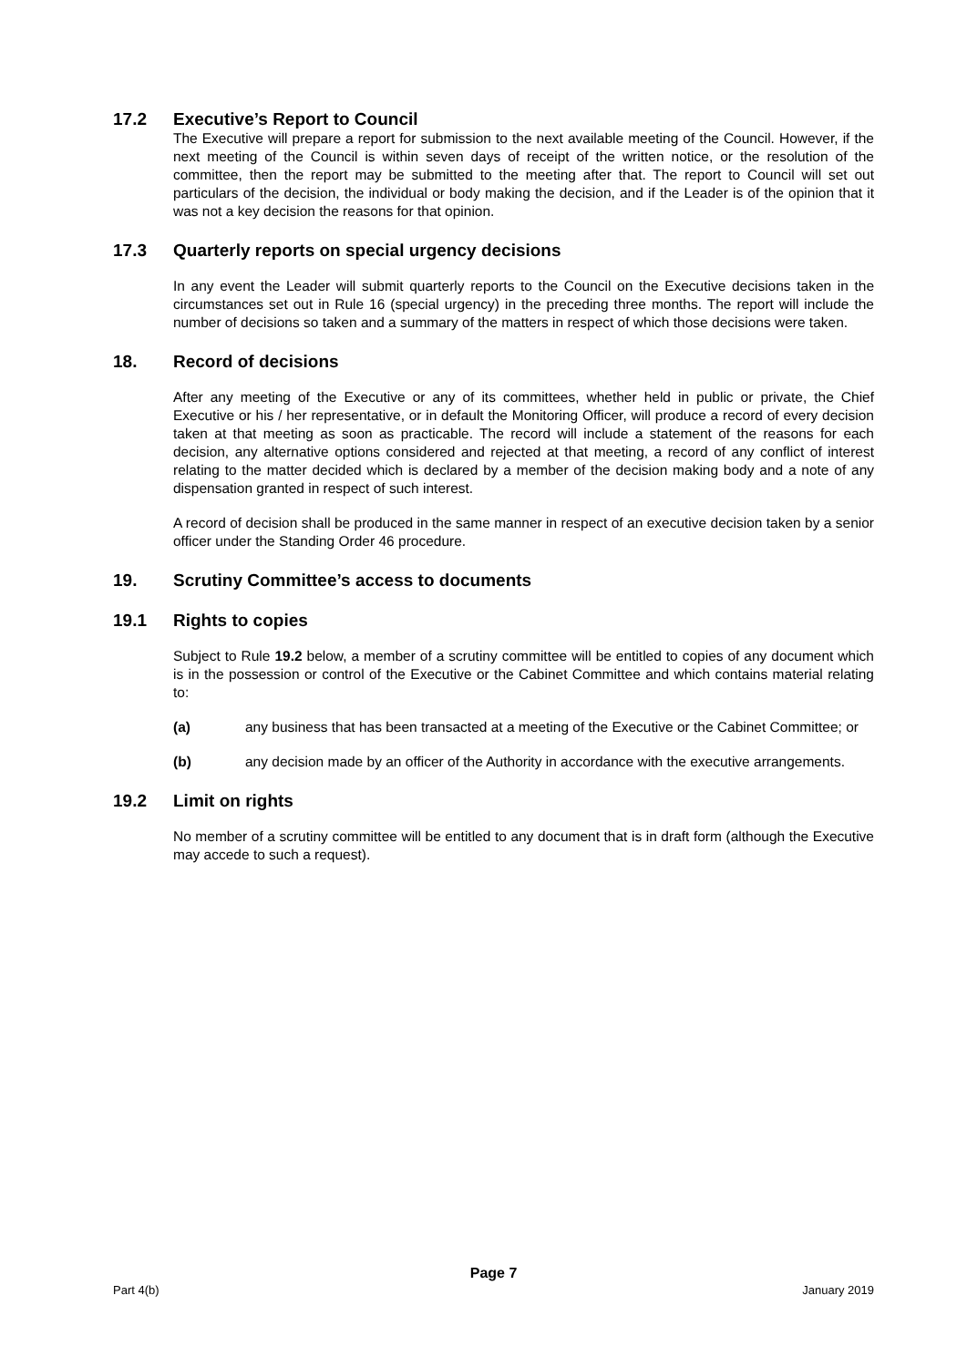17.2 Executive’s Report to Council
The Executive will prepare a report for submission to the next available meeting of the Council. However, if the next meeting of the Council is within seven days of receipt of the written notice, or the resolution of the committee, then the report may be submitted to the meeting after that. The report to Council will set out particulars of the decision, the individual or body making the decision, and if the Leader is of the opinion that it was not a key decision the reasons for that opinion.
17.3 Quarterly reports on special urgency decisions
In any event the Leader will submit quarterly reports to the Council on the Executive decisions taken in the circumstances set out in Rule 16 (special urgency) in the preceding three months. The report will include the number of decisions so taken and a summary of the matters in respect of which those decisions were taken.
18. Record of decisions
After any meeting of the Executive or any of its committees, whether held in public or private, the Chief Executive or his / her representative, or in default the Monitoring Officer, will produce a record of every decision taken at that meeting as soon as practicable. The record will include a statement of the reasons for each decision, any alternative options considered and rejected at that meeting, a record of any conflict of interest relating to the matter decided which is declared by a member of the decision making body and a note of any dispensation granted in respect of such interest.
A record of decision shall be produced in the same manner in respect of an executive decision taken by a senior officer under the Standing Order 46 procedure.
19. Scrutiny Committee’s access to documents
19.1 Rights to copies
Subject to Rule 19.2 below, a member of a scrutiny committee will be entitled to copies of any document which is in the possession or control of the Executive or the Cabinet Committee and which contains material relating to:
(a) any business that has been transacted at a meeting of the Executive or the Cabinet Committee; or
(b) any decision made by an officer of the Authority in accordance with the executive arrangements.
19.2 Limit on rights
No member of a scrutiny committee will be entitled to any document that is in draft form (although the Executive may accede to such a request).
Page 7
Part 4(b) January 2019